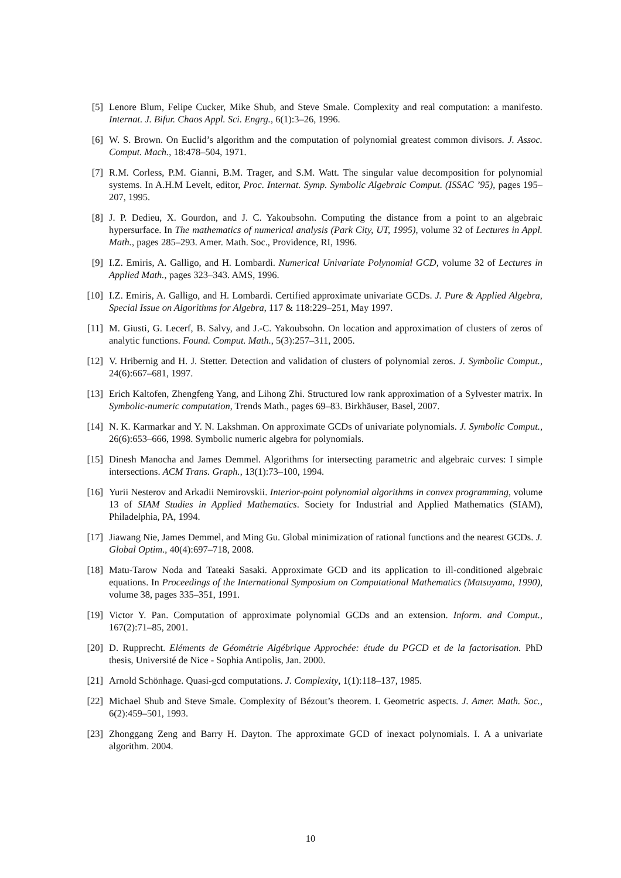[5] Lenore Blum, Felipe Cucker, Mike Shub, and Steve Smale. Complexity and real computation: a manifesto. Internat. J. Bifur. Chaos Appl. Sci. Engrg., 6(1):3–26, 1996.
[6] W. S. Brown. On Euclid’s algorithm and the computation of polynomial greatest common divisors. J. Assoc. Comput. Mach., 18:478–504, 1971.
[7] R.M. Corless, P.M. Gianni, B.M. Trager, and S.M. Watt. The singular value decomposition for polynomial systems. In A.H.M Levelt, editor, Proc. Internat. Symp. Symbolic Algebraic Comput. (ISSAC ’95), pages 195–207, 1995.
[8] J. P. Dedieu, X. Gourdon, and J. C. Yakoubsohn. Computing the distance from a point to an algebraic hypersurface. In The mathematics of numerical analysis (Park City, UT, 1995), volume 32 of Lectures in Appl. Math., pages 285–293. Amer. Math. Soc., Providence, RI, 1996.
[9] I.Z. Emiris, A. Galligo, and H. Lombardi. Numerical Univariate Polynomial GCD, volume 32 of Lectures in Applied Math., pages 323–343. AMS, 1996.
[10]
I.Z. Emiris, A. Galligo, and H. Lombardi. Certified approximate univariate GCDs. J. Pure & Applied Algebra, Special Issue on Algorithms for Algebra, 117 & 118:229–251, May 1997.
[11]
M. Giusti, G. Lecerf, B. Salvy, and J.-C. Yakoubsohn. On location and approximation of clusters of zeros of analytic functions. Found. Comput. Math., 5(3):257–311, 2005.
[12]
V. Hribernig and H. J. Stetter. Detection and validation of clusters of polynomial zeros. J. Symbolic Comput., 24(6):667–681, 1997.
[13]
Erich Kaltofen, Zhengfeng Yang, and Lihong Zhi. Structured low rank approximation of a Sylvester matrix. In Symbolic-numeric computation, Trends Math., pages 69–83. Birkhäuser, Basel, 2007.
[14]
N. K. Karmarkar and Y. N. Lakshman. On approximate GCDs of univariate polynomials. J. Symbolic Comput., 26(6):653–666, 1998. Symbolic numeric algebra for polynomials.
[15]
Dinesh Manocha and James Demmel. Algorithms for intersecting parametric and algebraic curves: I simple intersections. ACM Trans. Graph., 13(1):73–100, 1994.
[16]
Yurii Nesterov and Arkadii Nemirovskii. Interior-point polynomial algorithms in convex programming, volume 13 of SIAM Studies in Applied Mathematics. Society for Industrial and Applied Mathematics (SIAM), Philadelphia, PA, 1994.
[17]
Jiawang Nie, James Demmel, and Ming Gu. Global minimization of rational functions and the nearest GCDs. J. Global Optim., 40(4):697–718, 2008.
[18]
Matu-Tarow Noda and Tateaki Sasaki. Approximate GCD and its application to ill-conditioned algebraic equations. In Proceedings of the International Symposium on Computational Mathematics (Matsuyama, 1990), volume 38, pages 335–351, 1991.
[19]
Victor Y. Pan. Computation of approximate polynomial GCDs and an extension. Inform. and Comput., 167(2):71–85, 2001.
[20]
D. Rupprecht. Eléments de Géométrie Algébrique Approchée: étude du PGCD et de la factorisation. PhD thesis, Université de Nice - Sophia Antipolis, Jan. 2000.
[21]
Arnold Schönhage. Quasi-gcd computations. J. Complexity, 1(1):118–137, 1985.
[22]
Michael Shub and Steve Smale. Complexity of Bézout’s theorem. I. Geometric aspects. J. Amer. Math. Soc., 6(2):459–501, 1993.
[23]
Zhonggang Zeng and Barry H. Dayton. The approximate GCD of inexact polynomials. I. A a univariate algorithm. 2004.
10